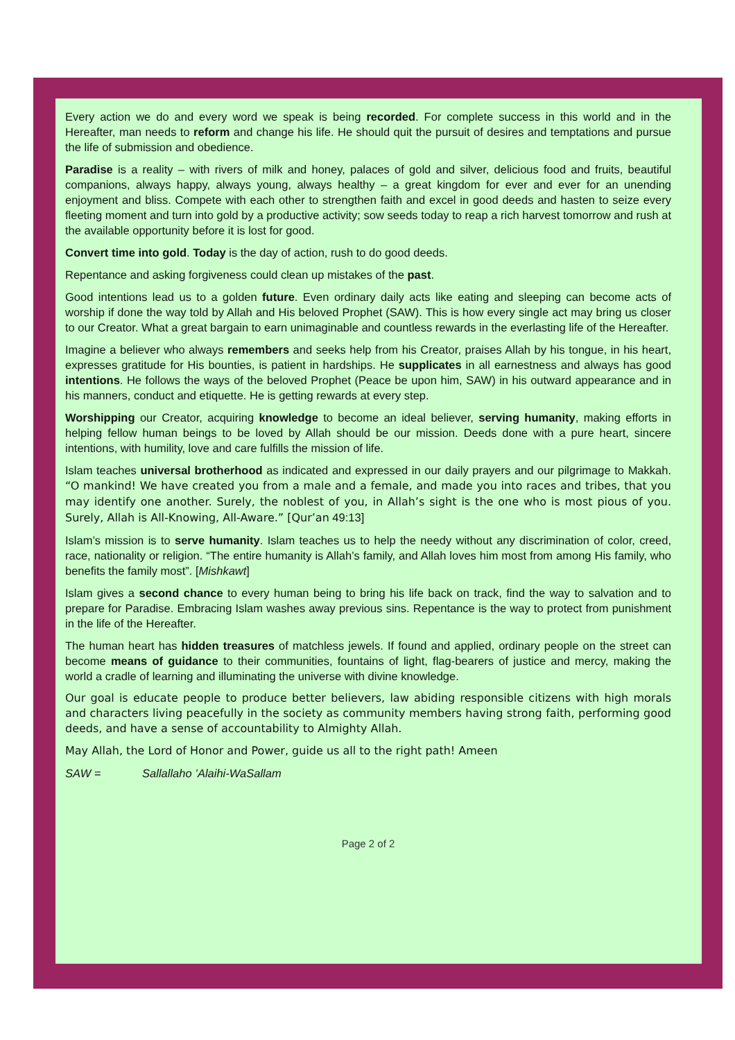Every action we do and every word we speak is being recorded. For complete success in this world and in the Hereafter, man needs to reform and change his life. He should quit the pursuit of desires and temptations and pursue the life of submission and obedience.
Paradise is a reality – with rivers of milk and honey, palaces of gold and silver, delicious food and fruits, beautiful companions, always happy, always young, always healthy – a great kingdom for ever and ever for an unending enjoyment and bliss. Compete with each other to strengthen faith and excel in good deeds and hasten to seize every fleeting moment and turn into gold by a productive activity; sow seeds today to reap a rich harvest tomorrow and rush at the available opportunity before it is lost for good.
Convert time into gold. Today is the day of action, rush to do good deeds.
Repentance and asking forgiveness could clean up mistakes of the past.
Good intentions lead us to a golden future. Even ordinary daily acts like eating and sleeping can become acts of worship if done the way told by Allah and His beloved Prophet (SAW). This is how every single act may bring us closer to our Creator. What a great bargain to earn unimaginable and countless rewards in the everlasting life of the Hereafter.
Imagine a believer who always remembers and seeks help from his Creator, praises Allah by his tongue, in his heart, expresses gratitude for His bounties, is patient in hardships. He supplicates in all earnestness and always has good intentions. He follows the ways of the beloved Prophet (Peace be upon him, SAW) in his outward appearance and in his manners, conduct and etiquette. He is getting rewards at every step.
Worshipping our Creator, acquiring knowledge to become an ideal believer, serving humanity, making efforts in helping fellow human beings to be loved by Allah should be our mission. Deeds done with a pure heart, sincere intentions, with humility, love and care fulfills the mission of life.
Islam teaches universal brotherhood as indicated and expressed in our daily prayers and our pilgrimage to Makkah. “O mankind! We have created you from a male and a female, and made you into races and tribes, that you may identify one another. Surely, the noblest of you, in Allah’s sight is the one who is most pious of you. Surely, Allah is All-Knowing, All-Aware.” [Qur’an 49:13]
Islam’s mission is to serve humanity. Islam teaches us to help the needy without any discrimination of color, creed, race, nationality or religion. “The entire humanity is Allah’s family, and Allah loves him most from among His family, who benefits the family most”. [Mishkawt]
Islam gives a second chance to every human being to bring his life back on track, find the way to salvation and to prepare for Paradise. Embracing Islam washes away previous sins. Repentance is the way to protect from punishment in the life of the Hereafter.
The human heart has hidden treasures of matchless jewels. If found and applied, ordinary people on the street can become means of guidance to their communities, fountains of light, flag-bearers of justice and mercy, making the world a cradle of learning and illuminating the universe with divine knowledge.
Our goal is educate people to produce better believers, law abiding responsible citizens with high morals and characters living peacefully in the society as community members having strong faith, performing good deeds, and have a sense of accountability to Almighty Allah.
May Allah, the Lord of Honor and Power, guide us all to the right path! Ameen
SAW = Sallallaho ’Alaihi-WaSallam
Page 2 of 2